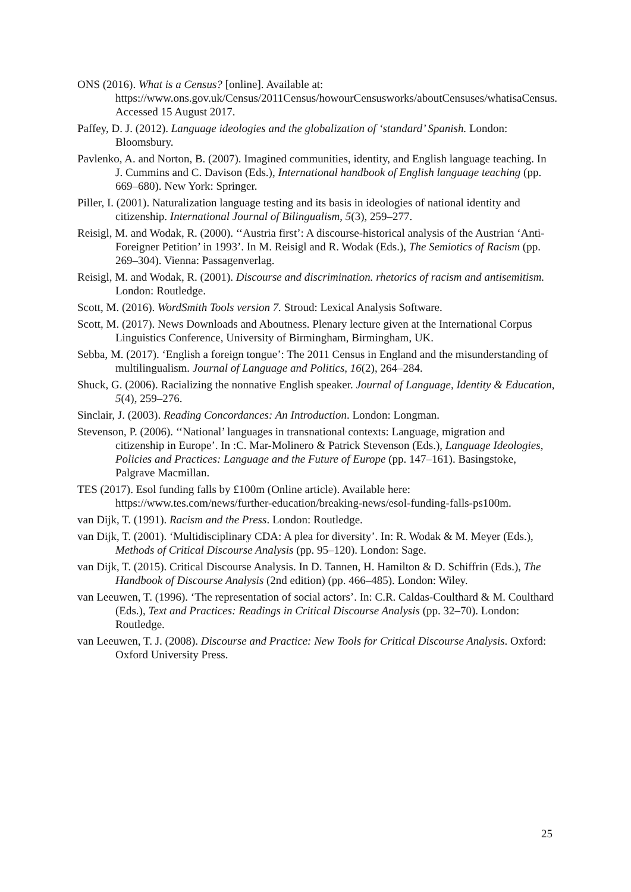ONS (2016). What is a Census? [online]. Available at: https://www.ons.gov.uk/Census/2011Census/howourCensusworks/aboutCensuses/whatisaCensus. Accessed 15 August 2017.
Paffey, D. J. (2012). Language ideologies and the globalization of ‘standard’ Spanish. London: Bloomsbury.
Pavlenko, A. and Norton, B. (2007). Imagined communities, identity, and English language teaching. In J. Cummins and C. Davison (Eds.), International handbook of English language teaching (pp. 669–680). New York: Springer.
Piller, I. (2001). Naturalization language testing and its basis in ideologies of national identity and citizenship. International Journal of Bilingualism, 5(3), 259–277.
Reisigl, M. and Wodak, R. (2000). ‘‘Austria first’: A discourse-historical analysis of the Austrian ‘Anti-Foreigner Petition’ in 1993’. In M. Reisigl and R. Wodak (Eds.), The Semiotics of Racism (pp. 269–304). Vienna: Passagenverlag.
Reisigl, M. and Wodak, R. (2001). Discourse and discrimination. rhetorics of racism and antisemitism. London: Routledge.
Scott, M. (2016). WordSmith Tools version 7. Stroud: Lexical Analysis Software.
Scott, M. (2017). News Downloads and Aboutness. Plenary lecture given at the International Corpus Linguistics Conference, University of Birmingham, Birmingham, UK.
Sebba, M. (2017). ‘English a foreign tongue’: The 2011 Census in England and the misunderstanding of multilingualism. Journal of Language and Politics, 16(2), 264–284.
Shuck, G. (2006). Racializing the nonnative English speaker. Journal of Language, Identity & Education, 5(4), 259–276.
Sinclair, J. (2003). Reading Concordances: An Introduction. London: Longman.
Stevenson, P. (2006). ‘‘National’ languages in transnational contexts: Language, migration and citizenship in Europe’. In :C. Mar-Molinero & Patrick Stevenson (Eds.), Language Ideologies, Policies and Practices: Language and the Future of Europe (pp. 147–161). Basingstoke, Palgrave Macmillan.
TES (2017). Esol funding falls by £100m (Online article). Available here: https://www.tes.com/news/further-education/breaking-news/esol-funding-falls-ps100m.
van Dijk, T. (1991). Racism and the Press. London: Routledge.
van Dijk, T. (2001). ‘Multidisciplinary CDA: A plea for diversity’. In: R. Wodak & M. Meyer (Eds.), Methods of Critical Discourse Analysis (pp. 95–120). London: Sage.
van Dijk, T. (2015). Critical Discourse Analysis. In D. Tannen, H. Hamilton & D. Schiffrin (Eds.), The Handbook of Discourse Analysis (2nd edition) (pp. 466–485). London: Wiley.
van Leeuwen, T. (1996). ‘The representation of social actors’. In: C.R. Caldas-Coulthard & M. Coulthard (Eds.), Text and Practices: Readings in Critical Discourse Analysis (pp. 32–70). London: Routledge.
van Leeuwen, T. J. (2008). Discourse and Practice: New Tools for Critical Discourse Analysis. Oxford: Oxford University Press.
25